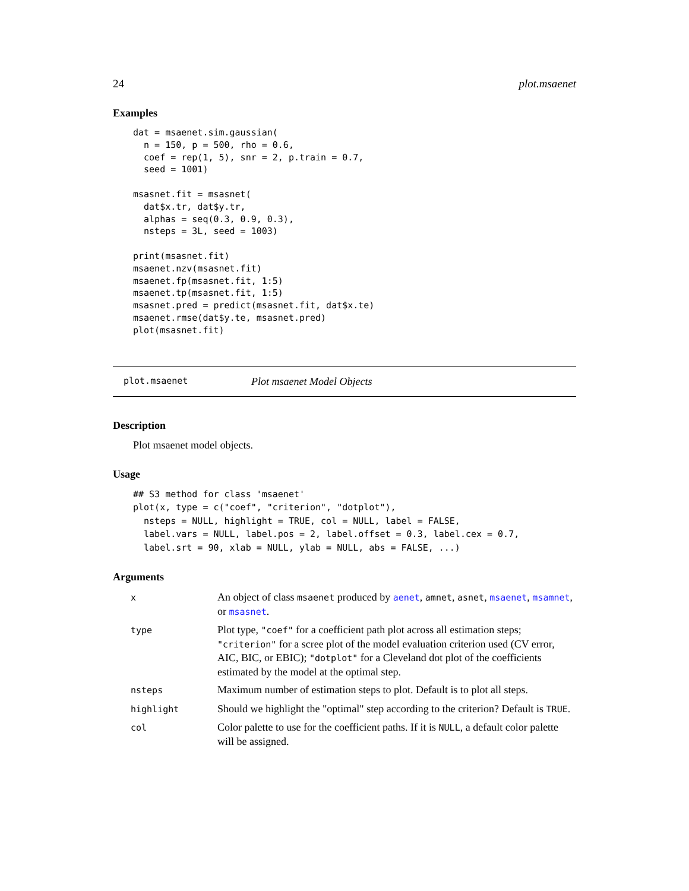24 plot.msaenet
Examples
dat = msaenet.sim.gaussian(
  n = 150, p = 500, rho = 0.6,
  coef = rep(1, 5), snr = 2, p.train = 0.7,
  seed = 1001)

msasnet.fit = msasnet(
  dat$x.tr, dat$y.tr,
  alphas = seq(0.3, 0.9, 0.3),
  nsteps = 3L, seed = 1003)

print(msasnet.fit)
msaenet.nzv(msasnet.fit)
msaenet.fp(msasnet.fit, 1:5)
msaenet.tp(msasnet.fit, 1:5)
msasnet.pred = predict(msasnet.fit, dat$x.te)
msaenet.rmse(dat$y.te, msasnet.pred)
plot(msasnet.fit)
plot.msaenet Plot msaenet Model Objects
Description
Plot msaenet model objects.
Usage
## S3 method for class 'msaenet'
plot(x, type = c("coef", "criterion", "dotplot"),
  nsteps = NULL, highlight = TRUE, col = NULL, label = FALSE,
  label.vars = NULL, label.pos = 2, label.offset = 0.3, label.cex = 0.7,
  label.srt = 90, xlab = NULL, ylab = NULL, abs = FALSE, ...)
Arguments
| x | An object of class msaenet produced by aenet , amnet , asnet , msaenet , msamnet , or msasnet . |
| type | Plot type, "coef" for a coefficient path plot across all estimation steps; "criterion" for a scree plot of the model evaluation criterion used (CV error, AIC, BIC, or EBIC); "dotplot" for a Cleveland dot plot of the coefficients estimated by the model at the optimal step. |
| nsteps | Maximum number of estimation steps to plot. Default is to plot all steps. |
| highlight | Should we highlight the "optimal" step according to the criterion? Default is TRUE . |
| col | Color palette to use for the coefficient paths. If it is NULL , a default color palette will be assigned. |